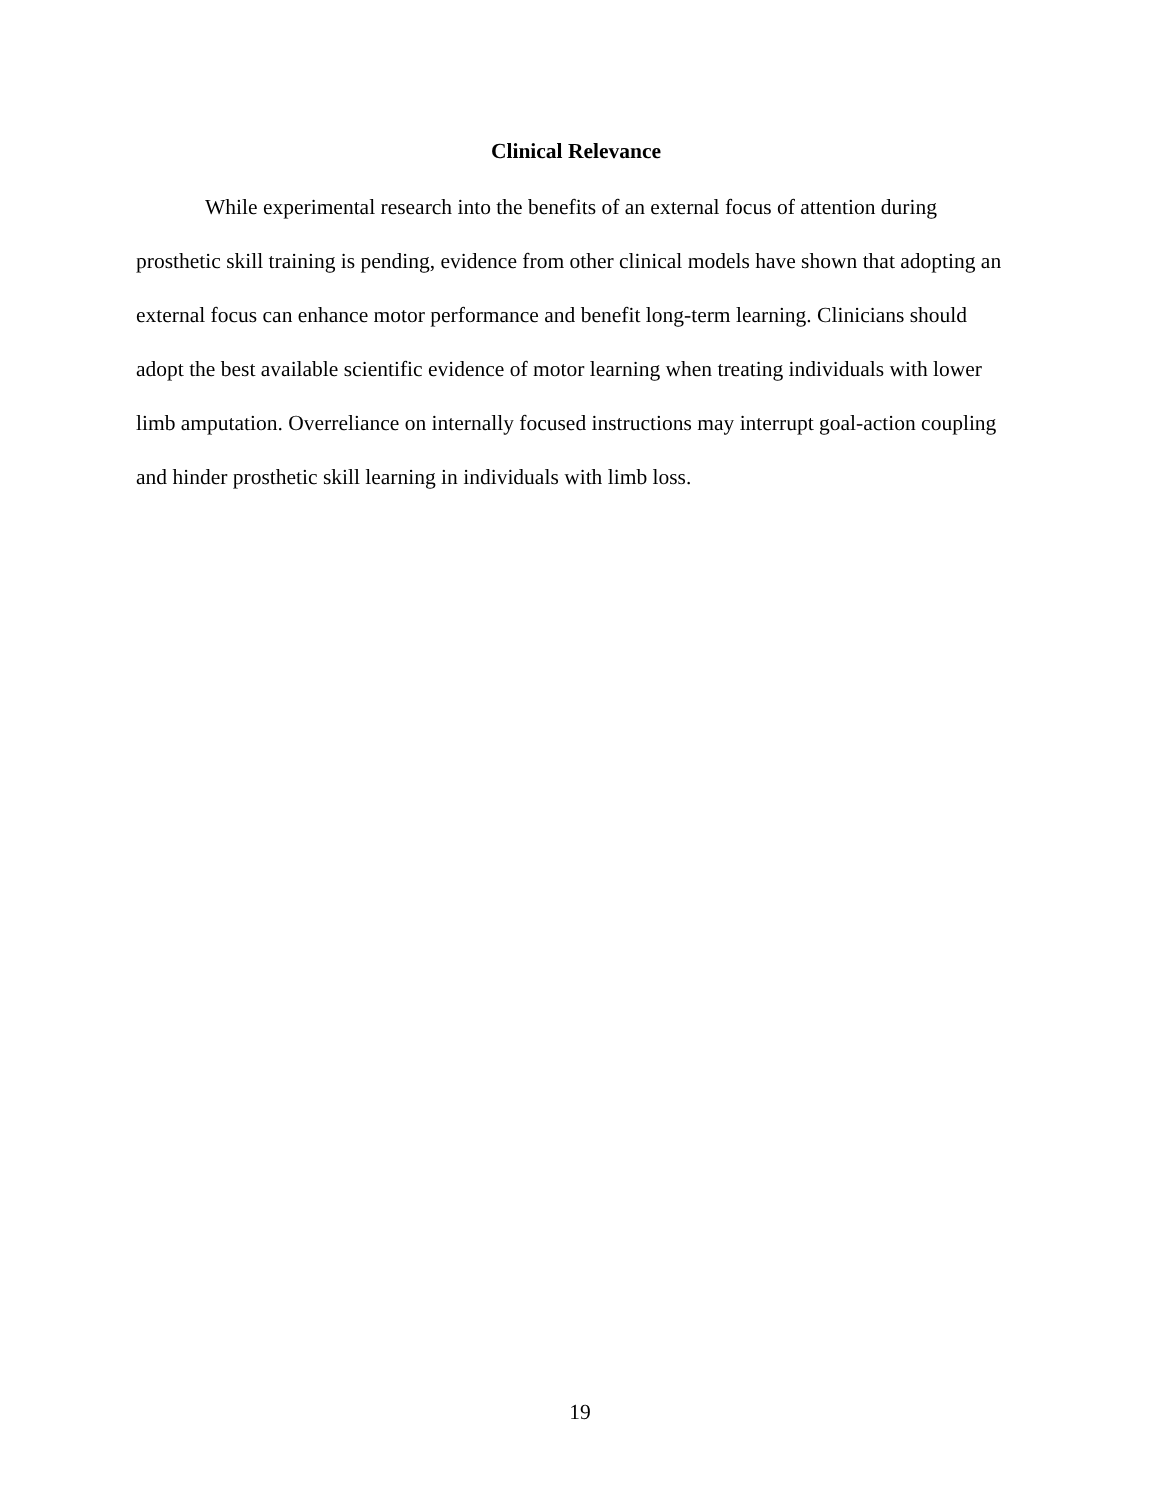Clinical Relevance
While experimental research into the benefits of an external focus of attention during prosthetic skill training is pending, evidence from other clinical models have shown that adopting an external focus can enhance motor performance and benefit long-term learning. Clinicians should adopt the best available scientific evidence of motor learning when treating individuals with lower limb amputation. Overreliance on internally focused instructions may interrupt goal-action coupling and hinder prosthetic skill learning in individuals with limb loss.
19